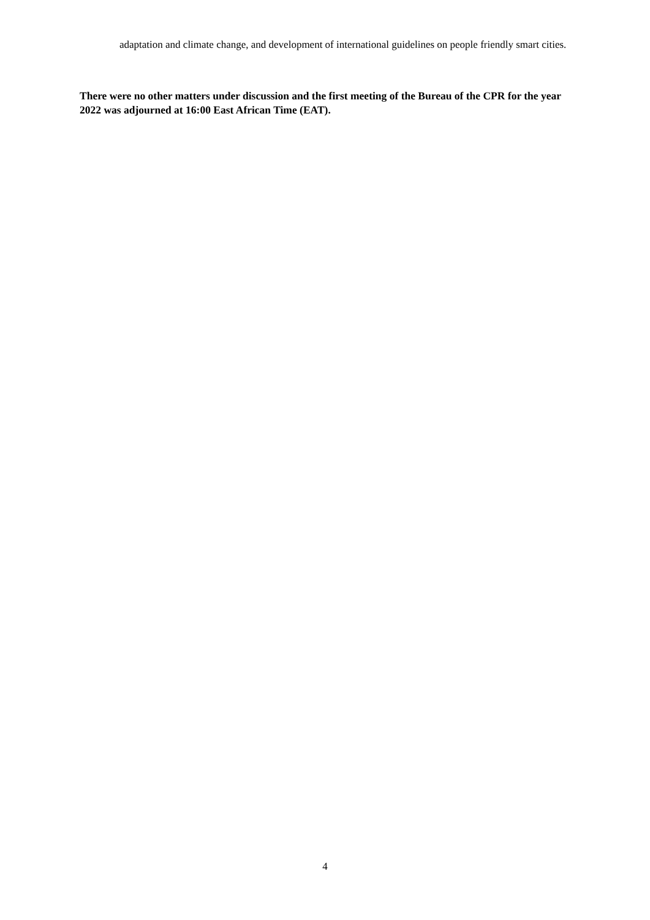adaptation and climate change, and development of international guidelines on people friendly smart cities.
There were no other matters under discussion and the first meeting of the Bureau of the CPR for the year 2022 was adjourned at 16:00 East African Time (EAT).
4